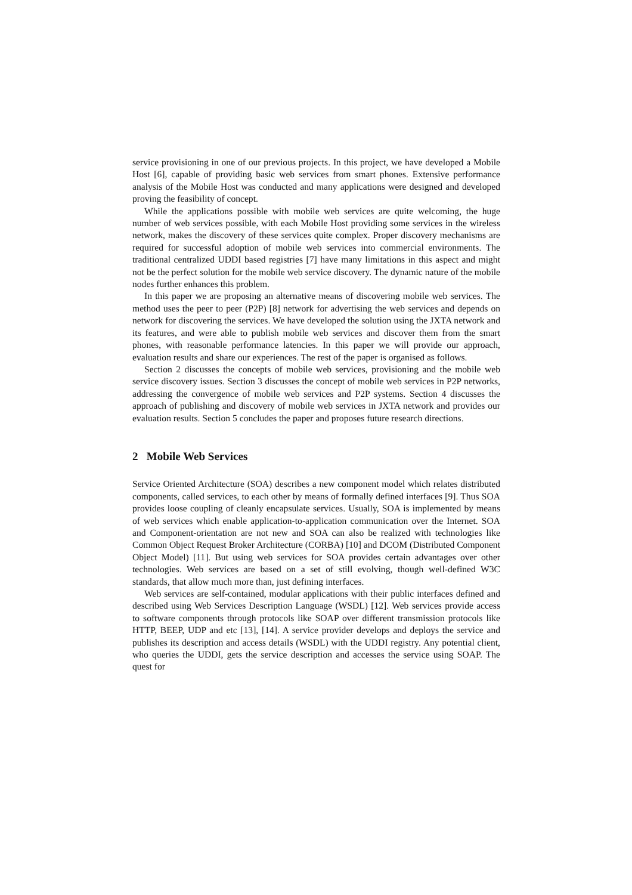service provisioning in one of our previous projects. In this project, we have developed a Mobile Host [6], capable of providing basic web services from smart phones. Extensive performance analysis of the Mobile Host was conducted and many applications were designed and developed proving the feasibility of concept.
While the applications possible with mobile web services are quite welcoming, the huge number of web services possible, with each Mobile Host providing some services in the wireless network, makes the discovery of these services quite complex. Proper discovery mechanisms are required for successful adoption of mobile web services into commercial environments. The traditional centralized UDDI based registries [7] have many limitations in this aspect and might not be the perfect solution for the mobile web service discovery. The dynamic nature of the mobile nodes further enhances this problem.
In this paper we are proposing an alternative means of discovering mobile web services. The method uses the peer to peer (P2P) [8] network for advertising the web services and depends on network for discovering the services. We have developed the solution using the JXTA network and its features, and were able to publish mobile web services and discover them from the smart phones, with reasonable performance latencies. In this paper we will provide our approach, evaluation results and share our experiences. The rest of the paper is organised as follows.
Section 2 discusses the concepts of mobile web services, provisioning and the mobile web service discovery issues. Section 3 discusses the concept of mobile web services in P2P networks, addressing the convergence of mobile web services and P2P systems. Section 4 discusses the approach of publishing and discovery of mobile web services in JXTA network and provides our evaluation results. Section 5 concludes the paper and proposes future research directions.
2 Mobile Web Services
Service Oriented Architecture (SOA) describes a new component model which relates distributed components, called services, to each other by means of formally defined interfaces [9]. Thus SOA provides loose coupling of cleanly encapsulate services. Usually, SOA is implemented by means of web services which enable application-to-application communication over the Internet. SOA and Component-orientation are not new and SOA can also be realized with technologies like Common Object Request Broker Architecture (CORBA) [10] and DCOM (Distributed Component Object Model) [11]. But using web services for SOA provides certain advantages over other technologies. Web services are based on a set of still evolving, though well-defined W3C standards, that allow much more than, just defining interfaces.
Web services are self-contained, modular applications with their public interfaces defined and described using Web Services Description Language (WSDL) [12]. Web services provide access to software components through protocols like SOAP over different transmission protocols like HTTP, BEEP, UDP and etc [13], [14]. A service provider develops and deploys the service and publishes its description and access details (WSDL) with the UDDI registry. Any potential client, who queries the UDDI, gets the service description and accesses the service using SOAP. The quest for